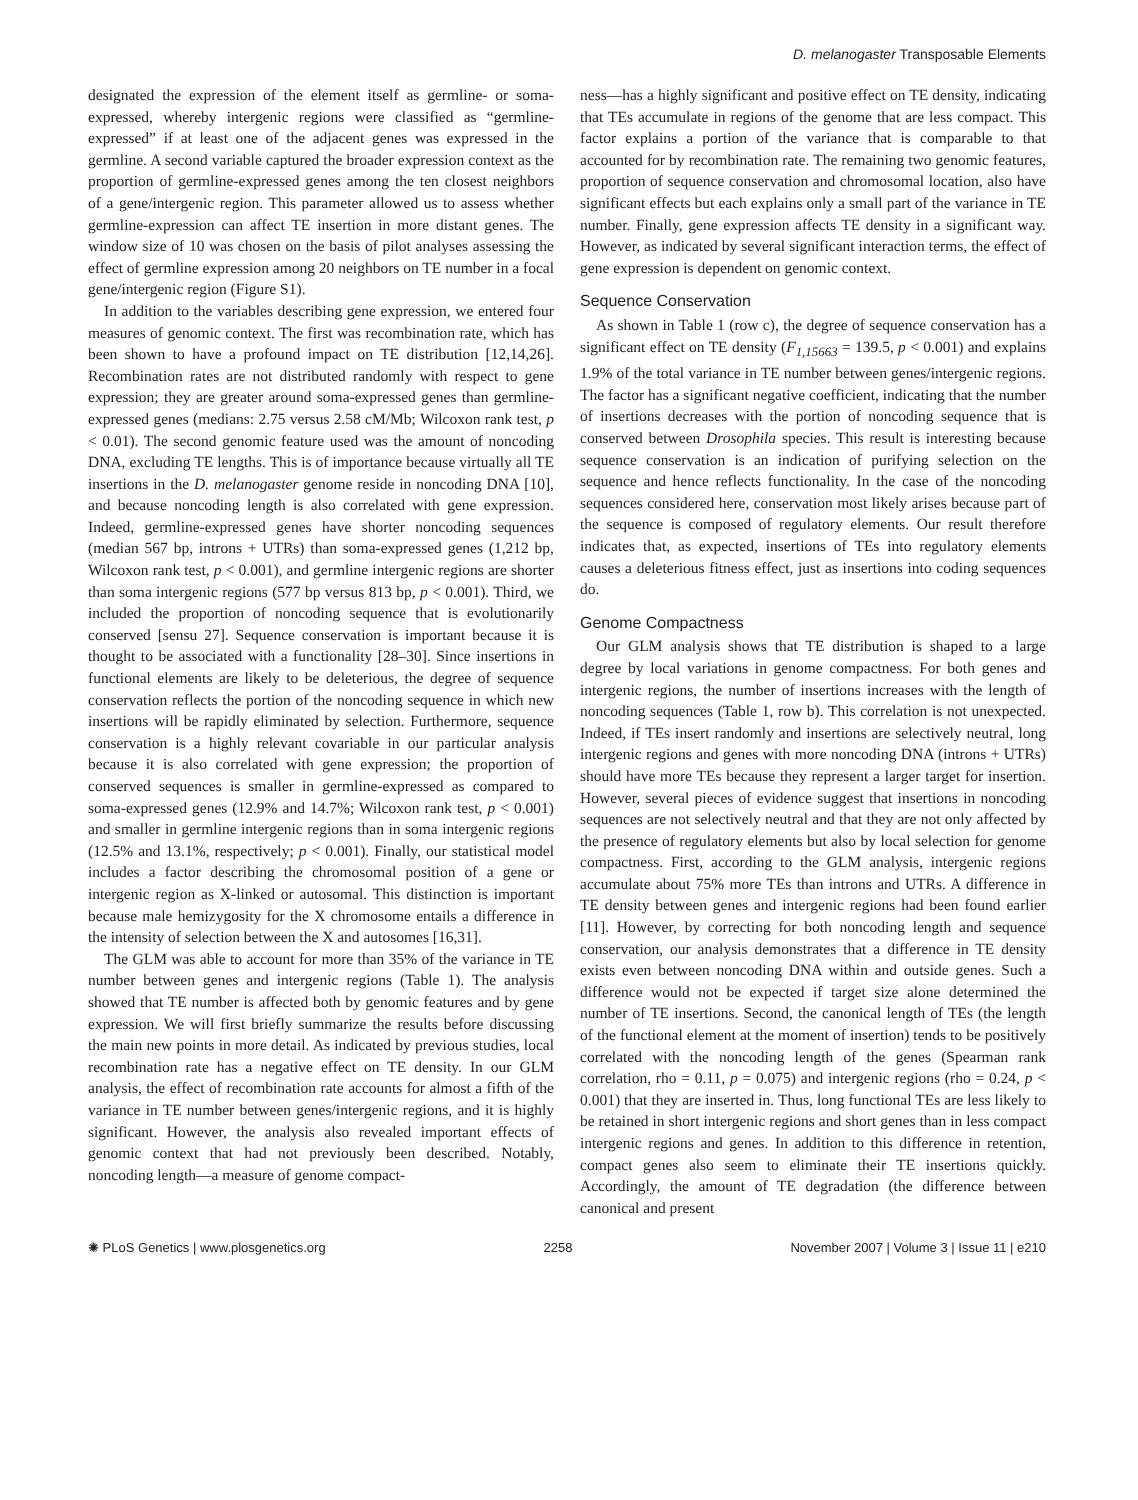D. melanogaster Transposable Elements
designated the expression of the element itself as germline- or soma-expressed, whereby intergenic regions were classified as “germline-expressed” if at least one of the adjacent genes was expressed in the germline. A second variable captured the broader expression context as the proportion of germline-expressed genes among the ten closest neighbors of a gene/intergenic region. This parameter allowed us to assess whether germline-expression can affect TE insertion in more distant genes. The window size of 10 was chosen on the basis of pilot analyses assessing the effect of germline expression among 20 neighbors on TE number in a focal gene/intergenic region (Figure S1).
In addition to the variables describing gene expression, we entered four measures of genomic context. The first was recombination rate, which has been shown to have a profound impact on TE distribution [12,14,26]. Recombination rates are not distributed randomly with respect to gene expression; they are greater around soma-expressed genes than germline-expressed genes (medians: 2.75 versus 2.58 cM/Mb; Wilcoxon rank test, p < 0.01). The second genomic feature used was the amount of noncoding DNA, excluding TE lengths. This is of importance because virtually all TE insertions in the D. melanogaster genome reside in noncoding DNA [10], and because noncoding length is also correlated with gene expression. Indeed, germline-expressed genes have shorter noncoding sequences (median 567 bp, introns + UTRs) than soma-expressed genes (1,212 bp, Wilcoxon rank test, p < 0.001), and germline intergenic regions are shorter than soma intergenic regions (577 bp versus 813 bp, p < 0.001). Third, we included the proportion of noncoding sequence that is evolutionarily conserved [sensu 27]. Sequence conservation is important because it is thought to be associated with a functionality [28–30]. Since insertions in functional elements are likely to be deleterious, the degree of sequence conservation reflects the portion of the noncoding sequence in which new insertions will be rapidly eliminated by selection. Furthermore, sequence conservation is a highly relevant covariable in our particular analysis because it is also correlated with gene expression; the proportion of conserved sequences is smaller in germline-expressed as compared to soma-expressed genes (12.9% and 14.7%; Wilcoxon rank test, p < 0.001) and smaller in germline intergenic regions than in soma intergenic regions (12.5% and 13.1%, respectively; p < 0.001). Finally, our statistical model includes a factor describing the chromosomal position of a gene or intergenic region as X-linked or autosomal. This distinction is important because male hemizygosity for the X chromosome entails a difference in the intensity of selection between the X and autosomes [16,31].
The GLM was able to account for more than 35% of the variance in TE number between genes and intergenic regions (Table 1). The analysis showed that TE number is affected both by genomic features and by gene expression. We will first briefly summarize the results before discussing the main new points in more detail. As indicated by previous studies, local recombination rate has a negative effect on TE density. In our GLM analysis, the effect of recombination rate accounts for almost a fifth of the variance in TE number between genes/intergenic regions, and it is highly significant. However, the analysis also revealed important effects of genomic context that had not previously been described. Notably, noncoding length—a measure of genome compact-
ness—has a highly significant and positive effect on TE density, indicating that TEs accumulate in regions of the genome that are less compact. This factor explains a portion of the variance that is comparable to that accounted for by recombination rate. The remaining two genomic features, proportion of sequence conservation and chromosomal location, also have significant effects but each explains only a small part of the variance in TE number. Finally, gene expression affects TE density in a significant way. However, as indicated by several significant interaction terms, the effect of gene expression is dependent on genomic context.
Sequence Conservation
As shown in Table 1 (row c), the degree of sequence conservation has a significant effect on TE density (F<sub>1,15663</sub> = 139.5, p < 0.001) and explains 1.9% of the total variance in TE number between genes/intergenic regions. The factor has a significant negative coefficient, indicating that the number of insertions decreases with the portion of noncoding sequence that is conserved between Drosophila species. This result is interesting because sequence conservation is an indication of purifying selection on the sequence and hence reflects functionality. In the case of the noncoding sequences considered here, conservation most likely arises because part of the sequence is composed of regulatory elements. Our result therefore indicates that, as expected, insertions of TEs into regulatory elements causes a deleterious fitness effect, just as insertions into coding sequences do.
Genome Compactness
Our GLM analysis shows that TE distribution is shaped to a large degree by local variations in genome compactness. For both genes and intergenic regions, the number of insertions increases with the length of noncoding sequences (Table 1, row b). This correlation is not unexpected. Indeed, if TEs insert randomly and insertions are selectively neutral, long intergenic regions and genes with more noncoding DNA (introns + UTRs) should have more TEs because they represent a larger target for insertion. However, several pieces of evidence suggest that insertions in noncoding sequences are not selectively neutral and that they are not only affected by the presence of regulatory elements but also by local selection for genome compactness. First, according to the GLM analysis, intergenic regions accumulate about 75% more TEs than introns and UTRs. A difference in TE density between genes and intergenic regions had been found earlier [11]. However, by correcting for both noncoding length and sequence conservation, our analysis demonstrates that a difference in TE density exists even between noncoding DNA within and outside genes. Such a difference would not be expected if target size alone determined the number of TE insertions. Second, the canonical length of TEs (the length of the functional element at the moment of insertion) tends to be positively correlated with the noncoding length of the genes (Spearman rank correlation, rho = 0.11, p = 0.075) and intergenic regions (rho = 0.24, p < 0.001) that they are inserted in. Thus, long functional TEs are less likely to be retained in short intergenic regions and short genes than in less compact intergenic regions and genes. In addition to this difference in retention, compact genes also seem to eliminate their TE insertions quickly. Accordingly, the amount of TE degradation (the difference between canonical and present
✺ PLoS Genetics | www.plosgenetics.org 2258 November 2007 | Volume 3 | Issue 11 | e210